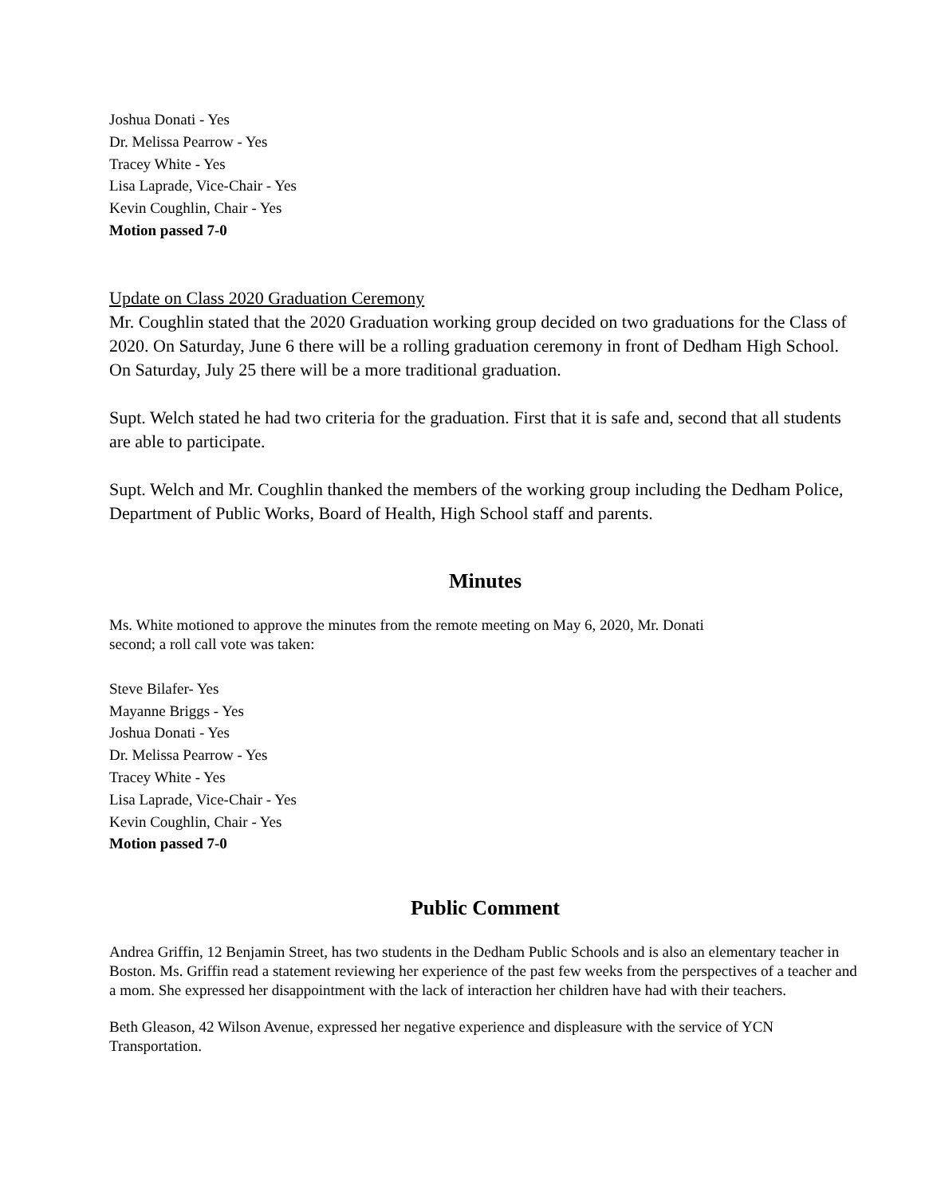Joshua Donati - Yes
Dr. Melissa Pearrow - Yes
Tracey White - Yes
Lisa Laprade, Vice-Chair - Yes
Kevin Coughlin, Chair - Yes
Motion passed 7-0
Update on Class 2020 Graduation Ceremony
Mr. Coughlin stated that the 2020 Graduation working group decided on two graduations for the Class of 2020. On Saturday, June 6 there will be a rolling graduation ceremony in front of Dedham High School. On Saturday, July 25 there will be a more traditional graduation.
Supt. Welch stated he had two criteria for the graduation. First that it is safe and, second that all students are able to participate.
Supt. Welch and Mr. Coughlin thanked the members of the working group including the Dedham Police, Department of Public Works, Board of Health, High School staff and parents.
Minutes
Ms. White motioned to approve the minutes from the remote meeting on May 6, 2020, Mr. Donati
second; a roll call vote was taken:
Steve Bilafer- Yes
Mayanne Briggs - Yes
Joshua Donati - Yes
Dr. Melissa Pearrow - Yes
Tracey White - Yes
Lisa Laprade, Vice-Chair - Yes
Kevin Coughlin, Chair - Yes
Motion passed 7-0
Public Comment
Andrea Griffin, 12 Benjamin Street, has two students in the Dedham Public Schools and is also an elementary teacher in Boston. Ms. Griffin read a statement reviewing her experience of the past few weeks from the perspectives of a teacher and a mom. She expressed her disappointment with the lack of interaction her children have had with their teachers.
Beth Gleason, 42 Wilson Avenue, expressed her negative experience and displeasure with the service of YCN Transportation.